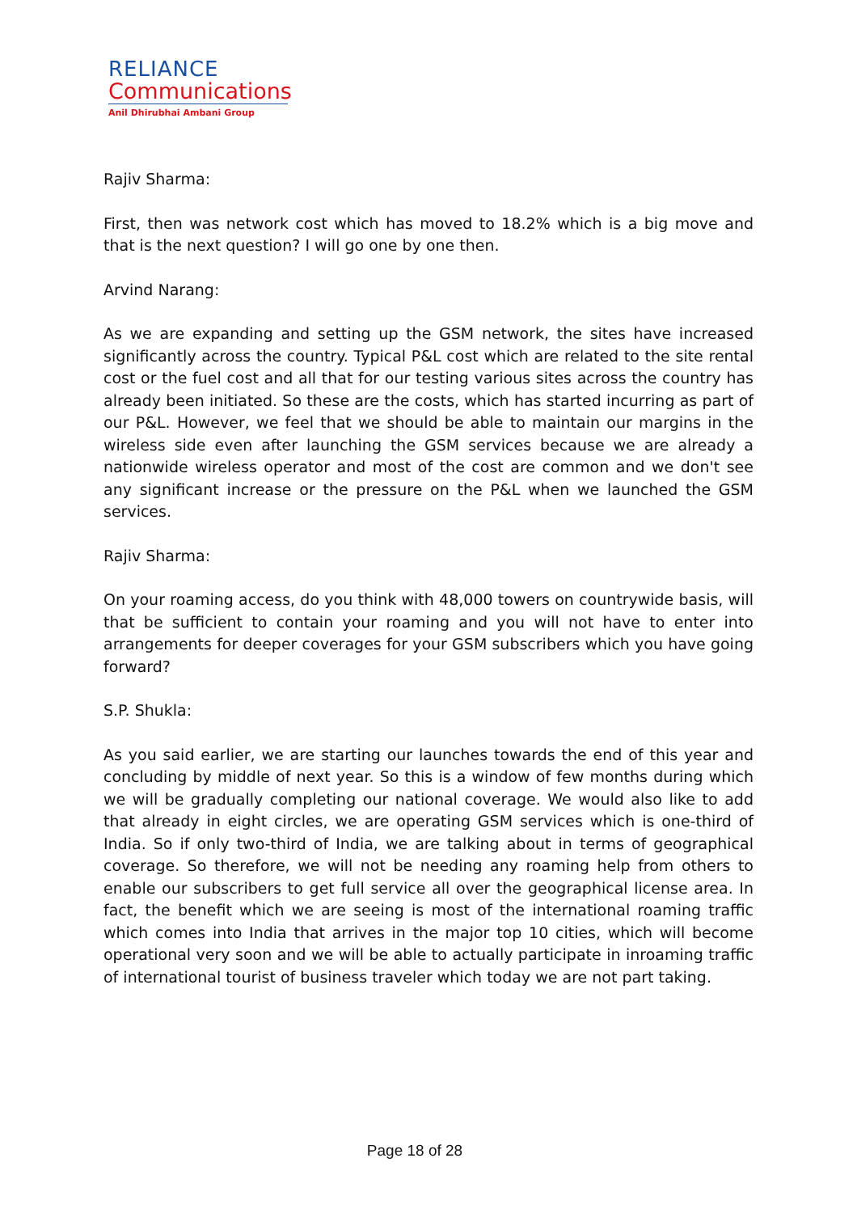RELIANCE
Communications
Anil Dhirubhai Ambani Group
Rajiv Sharma:
First, then was network cost which has moved to 18.2% which is a big move and that is the next question? I will go one by one then.
Arvind Narang:
As we are expanding and setting up the GSM network, the sites have increased significantly across the country. Typical P&L cost which are related to the site rental cost or the fuel cost and all that for our testing various sites across the country has already been initiated. So these are the costs, which has started incurring as part of our P&L. However, we feel that we should be able to maintain our margins in the wireless side even after launching the GSM services because we are already a nationwide wireless operator and most of the cost are common and we don't see any significant increase or the pressure on the P&L when we launched the GSM services.
Rajiv Sharma:
On your roaming access, do you think with 48,000 towers on countrywide basis, will that be sufficient to contain your roaming and you will not have to enter into arrangements for deeper coverages for your GSM subscribers which you have going forward?
S.P. Shukla:
As you said earlier, we are starting our launches towards the end of this year and concluding by middle of next year. So this is a window of few months during which we will be gradually completing our national coverage. We would also like to add that already in eight circles, we are operating GSM services which is one-third of India. So if only two-third of India, we are talking about in terms of geographical coverage. So therefore, we will not be needing any roaming help from others to enable our subscribers to get full service all over the geographical license area. In fact, the benefit which we are seeing is most of the international roaming traffic which comes into India that arrives in the major top 10 cities, which will become operational very soon and we will be able to actually participate in inroaming traffic of international tourist of business traveler which today we are not part taking.
Page 18 of 28